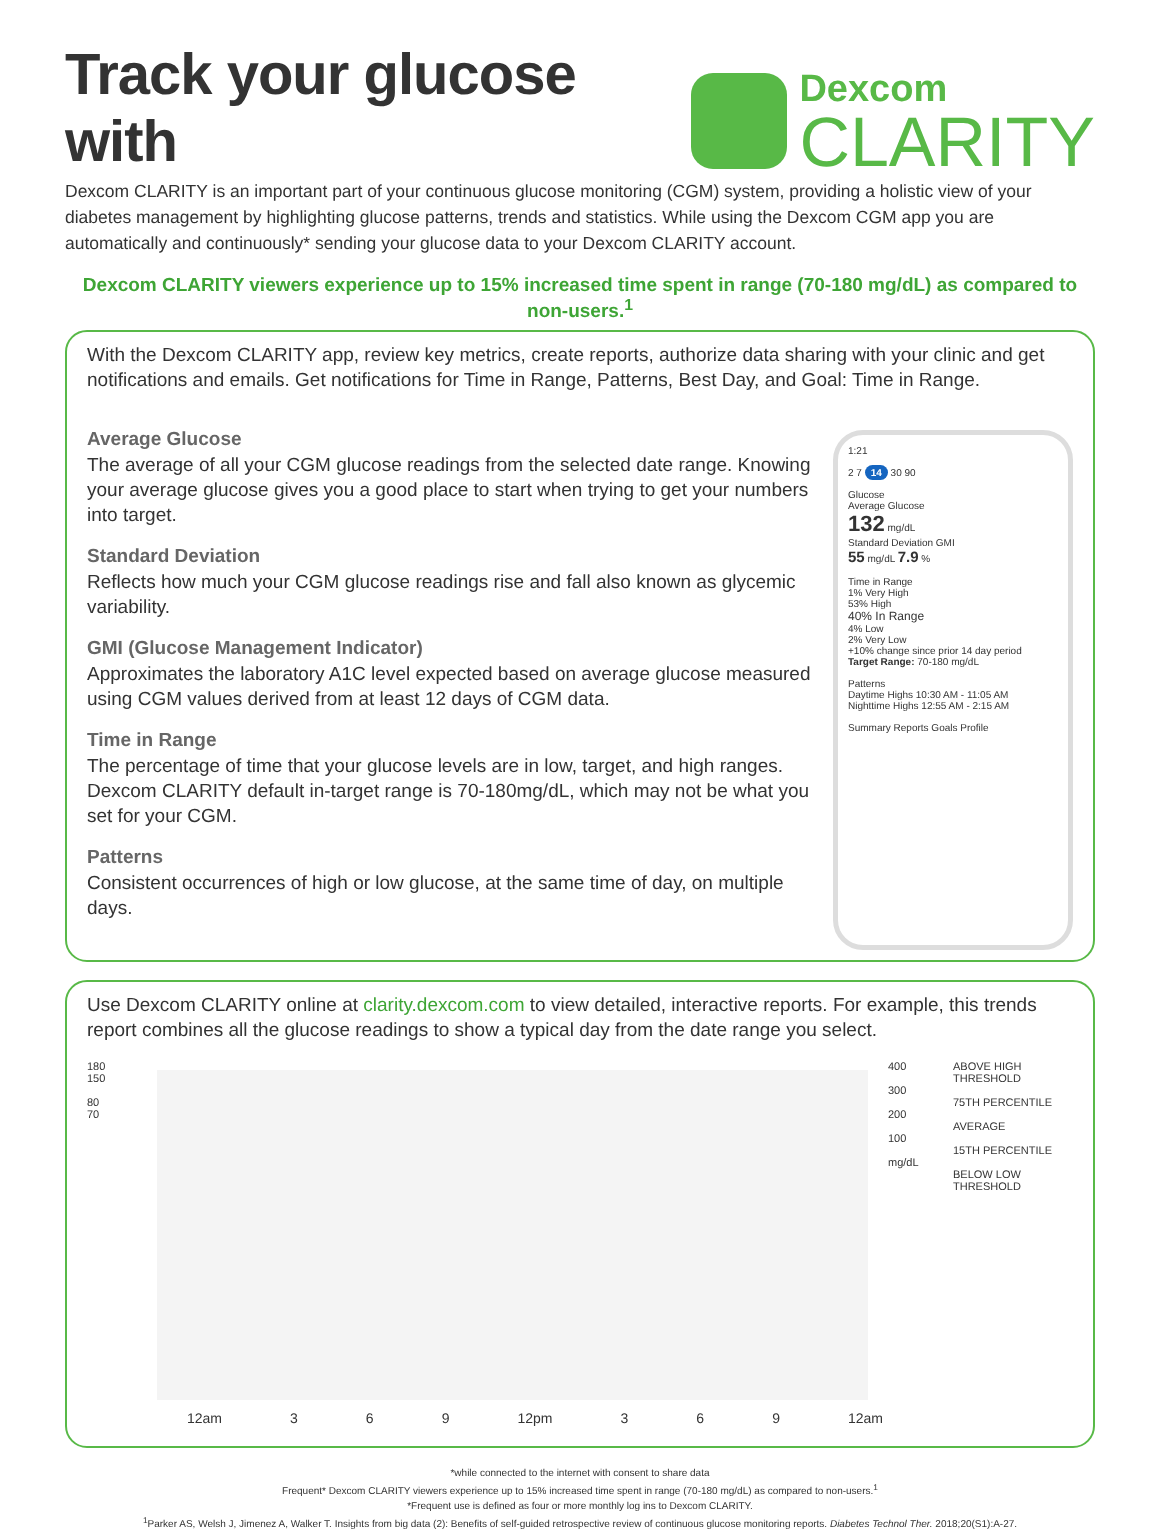Track your glucose with
Dexcom
CLARITY
Dexcom CLARITY is an important part of your continuous glucose monitoring (CGM) system, providing a holistic view of your diabetes management by highlighting glucose patterns, trends and statistics. While using the Dexcom CGM app you are automatically and continuously* sending your glucose data to your Dexcom CLARITY account.
Dexcom CLARITY viewers experience up to 15% increased time spent in range (70-180 mg/dL) as compared to non-users.<sup>1</sup>
With the Dexcom CLARITY app, review key metrics, create reports, authorize data sharing with your clinic and get notifications and emails. Get notifications for Time in Range, Patterns, Best Day, and Goal: Time in Range.
Average Glucose
The average of all your CGM glucose readings from the selected date range. Knowing your average glucose gives you a good place to start when trying to get your numbers into target.
Standard Deviation
Reflects how much your CGM glucose readings rise and fall also known as glycemic variability.
GMI (Glucose Management Indicator)
Approximates the laboratory A1C level expected based on average glucose measured using CGM values derived from at least 12 days of CGM data.
Time in Range
The percentage of time that your glucose levels are in low, target, and high ranges. Dexcom CLARITY default in-target range is 70-180mg/dL, which may not be what you set for your CGM.
Patterns
Consistent occurrences of high or low glucose, at the same time of day, on multiple days.
1:21
2 7 14 30 90
Glucose
Average Glucose
132 mg/dL
Standard Deviation GMI
55 mg/dL 7.9 %
Time in Range
1% Very High
53% High
40% In Range
4% Low
2% Very Low
+10% change since prior 14 day period
Target Range: 70-180 mg/dL
Patterns
Daytime Highs 10:30 AM - 11:05 AM
Nighttime Highs 12:55 AM - 2:15 AM
Summary Reports Goals Profile
Use Dexcom CLARITY online at clarity.dexcom.com to view detailed, interactive reports. For example, this trends report combines all the glucose readings to show a typical day from the date range you select.
180
150
80
70
400
300
200
100
mg/dL
ABOVE HIGH THRESHOLD
75TH PERCENTILE
AVERAGE
15TH PERCENTILE
BELOW LOW THRESHOLD
12am 3 6 9 12pm 3 6 9 12am
*while connected to the internet with consent to share data
Frequent* Dexcom CLARITY viewers experience up to 15% increased time spent in range (70-180 mg/dL) as compared to non-users.<sup>1</sup>
*Frequent use is defined as four or more monthly log ins to Dexcom CLARITY.
<sup>1</sup> Parker AS, Welsh J, Jimenez A, Walker T. Insights from big data (2): Benefits of self-guided retrospective review of continuous glucose monitoring reports. Diabetes Technol Ther. 2018;20(S1):A-27.